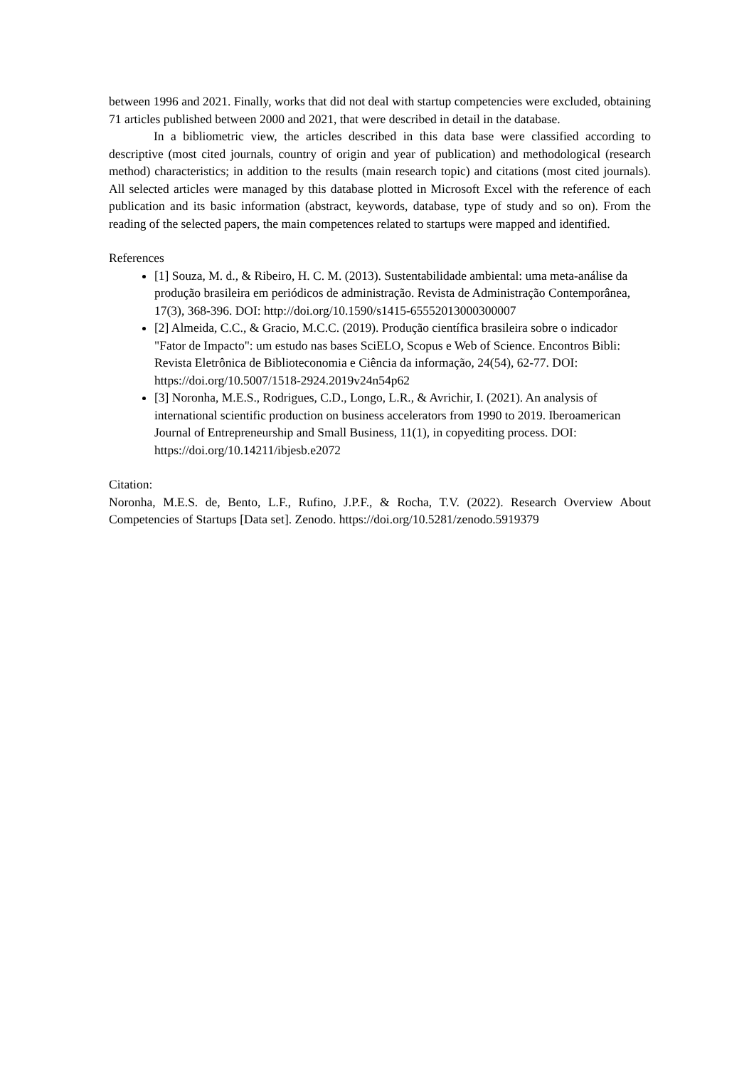between 1996 and 2021. Finally, works that did not deal with startup competencies were excluded, obtaining 71 articles published between 2000 and 2021, that were described in detail in the database.
In a bibliometric view, the articles described in this data base were classified according to descriptive (most cited journals, country of origin and year of publication) and methodological (research method) characteristics; in addition to the results (main research topic) and citations (most cited journals). All selected articles were managed by this database plotted in Microsoft Excel with the reference of each publication and its basic information (abstract, keywords, database, type of study and so on). From the reading of the selected papers, the main competences related to startups were mapped and identified.
References
[1] Souza, M. d., & Ribeiro, H. C. M. (2013). Sustentabilidade ambiental: uma meta-análise da produção brasileira em periódicos de administração. Revista de Administração Contemporânea, 17(3), 368-396. DOI: http://doi.org/10.1590/s1415-65552013000300007
[2] Almeida, C.C., & Gracio, M.C.C. (2019). Produção científica brasileira sobre o indicador "Fator de Impacto": um estudo nas bases SciELO, Scopus e Web of Science. Encontros Bibli: Revista Eletrônica de Biblioteconomia e Ciência da informação, 24(54), 62-77. DOI: https://doi.org/10.5007/1518-2924.2019v24n54p62
[3] Noronha, M.E.S., Rodrigues, C.D., Longo, L.R., & Avrichir, I. (2021). An analysis of international scientific production on business accelerators from 1990 to 2019. Iberoamerican Journal of Entrepreneurship and Small Business, 11(1), in copyediting process. DOI: https://doi.org/10.14211/ibjesb.e2072
Citation:
Noronha, M.E.S. de, Bento, L.F., Rufino, J.P.F., & Rocha, T.V. (2022). Research Overview About Competencies of Startups [Data set]. Zenodo. https://doi.org/10.5281/zenodo.5919379